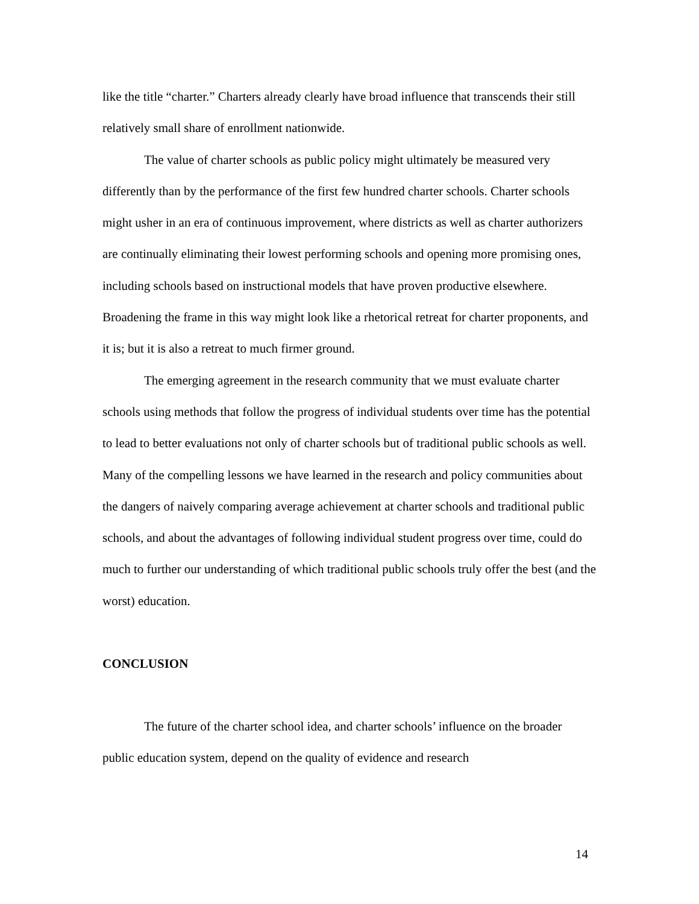like the title “charter.” Charters already clearly have broad influence that transcends their still relatively small share of enrollment nationwide.
The value of charter schools as public policy might ultimately be measured very differently than by the performance of the first few hundred charter schools. Charter schools might usher in an era of continuous improvement, where districts as well as charter authorizers are continually eliminating their lowest performing schools and opening more promising ones, including schools based on instructional models that have proven productive elsewhere. Broadening the frame in this way might look like a rhetorical retreat for charter proponents, and it is; but it is also a retreat to much firmer ground.
The emerging agreement in the research community that we must evaluate charter schools using methods that follow the progress of individual students over time has the potential to lead to better evaluations not only of charter schools but of traditional public schools as well. Many of the compelling lessons we have learned in the research and policy communities about the dangers of naively comparing average achievement at charter schools and traditional public schools, and about the advantages of following individual student progress over time, could do much to further our understanding of which traditional public schools truly offer the best (and the worst) education.
CONCLUSION
The future of the charter school idea, and charter schools’ influence on the broader public education system, depend on the quality of evidence and research
14